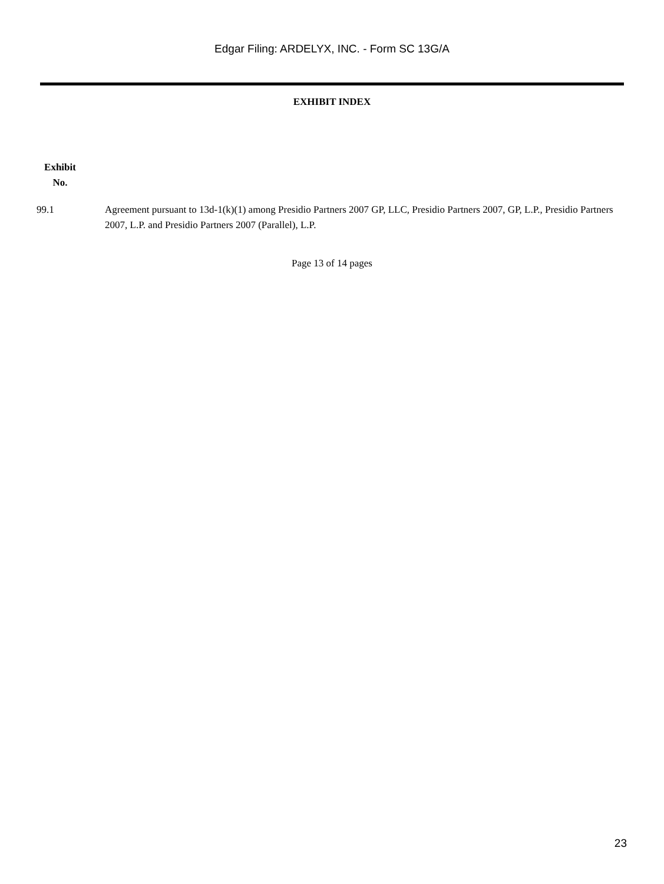Edgar Filing: ARDELYX, INC. - Form SC 13G/A
EXHIBIT INDEX
| Exhibit No. | |
| 99.1 | Agreement pursuant to 13d-1(k)(1) among Presidio Partners 2007 GP, LLC, Presidio Partners 2007, GP, L.P., Presidio Partners 2007, L.P. and Presidio Partners 2007 (Parallel), L.P. |
Page 13 of 14 pages
23